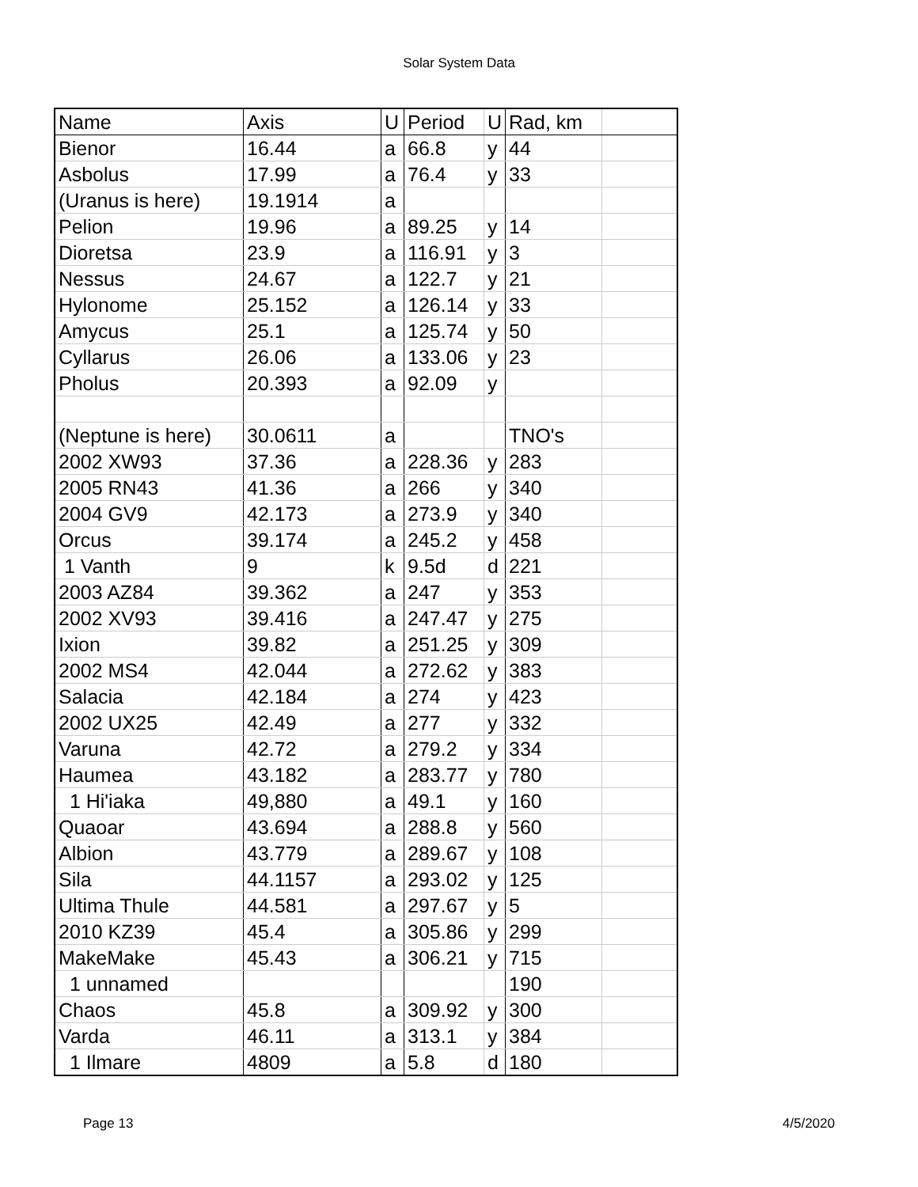Solar System Data
| Name | Axis | U | Period | U | Rad, km | |
| Bienor | 16.44 | a | 66.8 | y | 44 | |
| Asbolus | 17.99 | a | 76.4 | y | 33 | |
| (Uranus is here) | 19.1914 | a | | | | |
| Pelion | 19.96 | a | 89.25 | y | 14 | |
| Dioretsa | 23.9 | a | 116.91 | y | 3 | |
| Nessus | 24.67 | a | 122.7 | y | 21 | |
| Hylonome | 25.152 | a | 126.14 | y | 33 | |
| Amycus | 25.1 | a | 125.74 | y | 50 | |
| Cyllarus | 26.06 | a | 133.06 | y | 23 | |
| Pholus | 20.393 | a | 92.09 | y | | |
| (Neptune is here) | 30.0611 | a | | | TNO's | |
| 2002 XW93 | 37.36 | a | 228.36 | y | 283 | |
| 2005 RN43 | 41.36 | a | 266 | y | 340 | |
| 2004 GV9 | 42.173 | a | 273.9 | y | 340 | |
| Orcus | 39.174 | a | 245.2 | y | 458 | |
| 1 Vanth | 9 | k | 9.5d | d | 221 | |
| 2003 AZ84 | 39.362 | a | 247 | y | 353 | |
| 2002 XV93 | 39.416 | a | 247.47 | y | 275 | |
| Ixion | 39.82 | a | 251.25 | y | 309 | |
| 2002 MS4 | 42.044 | a | 272.62 | y | 383 | |
| Salacia | 42.184 | a | 274 | y | 423 | |
| 2002 UX25 | 42.49 | a | 277 | y | 332 | |
| Varuna | 42.72 | a | 279.2 | y | 334 | |
| Haumea | 43.182 | a | 283.77 | y | 780 | |
| 1 Hi'iaka | 49,880 | a | 49.1 | y | 160 | |
| Quaoar | 43.694 | a | 288.8 | y | 560 | |
| Albion | 43.779 | a | 289.67 | y | 108 | |
| Sila | 44.1157 | a | 293.02 | y | 125 | |
| Ultima Thule | 44.581 | a | 297.67 | y | 5 | |
| 2010 KZ39 | 45.4 | a | 305.86 | y | 299 | |
| MakeMake | 45.43 | a | 306.21 | y | 715 | |
| 1 unnamed | | | | | 190 | |
| Chaos | 45.8 | a | 309.92 | y | 300 | |
| Varda | 46.11 | a | 313.1 | y | 384 | |
| 1 Ilmare | 4809 | a | 5.8 | d | 180 | |
Page 13 4/5/2020